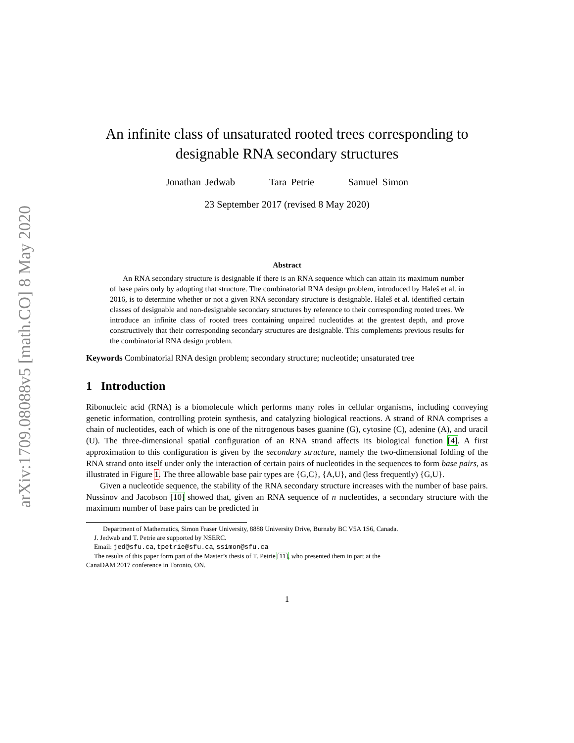arXiv:1709.08088v5 [math.CO] 8 May 2020
An infinite class of unsaturated rooted trees corresponding to designable RNA secondary structures
Jonathan Jedwab Tara Petrie Samuel Simon
23 September 2017 (revised 8 May 2020)
Abstract
An RNA secondary structure is designable if there is an RNA sequence which can attain its maximum number of base pairs only by adopting that structure. The combinatorial RNA design problem, introduced by Haleš et al. in 2016, is to determine whether or not a given RNA secondary structure is designable. Haleš et al. identified certain classes of designable and non-designable secondary structures by reference to their corresponding rooted trees. We introduce an infinite class of rooted trees containing unpaired nucleotides at the greatest depth, and prove constructively that their corresponding secondary structures are designable. This complements previous results for the combinatorial RNA design problem.
Keywords Combinatorial RNA design problem; secondary structure; nucleotide; unsaturated tree
1 Introduction
Ribonucleic acid (RNA) is a biomolecule which performs many roles in cellular organisms, including conveying genetic information, controlling protein synthesis, and catalyzing biological reactions. A strand of RNA comprises a chain of nucleotides, each of which is one of the nitrogenous bases guanine (G), cytosine (C), adenine (A), and uracil (U). The three-dimensional spatial configuration of an RNA strand affects its biological function [4]. A first approximation to this configuration is given by the secondary structure, namely the two-dimensional folding of the RNA strand onto itself under only the interaction of certain pairs of nucleotides in the sequences to form base pairs, as illustrated in Figure 1. The three allowable base pair types are {G,C}, {A,U}, and (less frequently) {G,U}.
Given a nucleotide sequence, the stability of the RNA secondary structure increases with the number of base pairs. Nussinov and Jacobson [10] showed that, given an RNA sequence of n nucleotides, a secondary structure with the maximum number of base pairs can be predicted in
Department of Mathematics, Simon Fraser University, 8888 University Drive, Burnaby BC V5A 1S6, Canada.
J. Jedwab and T. Petrie are supported by NSERC.
Email: jed@sfu.ca, tpetrie@sfu.ca, ssimon@sfu.ca
The results of this paper form part of the Master’s thesis of T. Petrie [11], who presented them in part at the
CanaDAM 2017 conference in Toronto, ON.
1